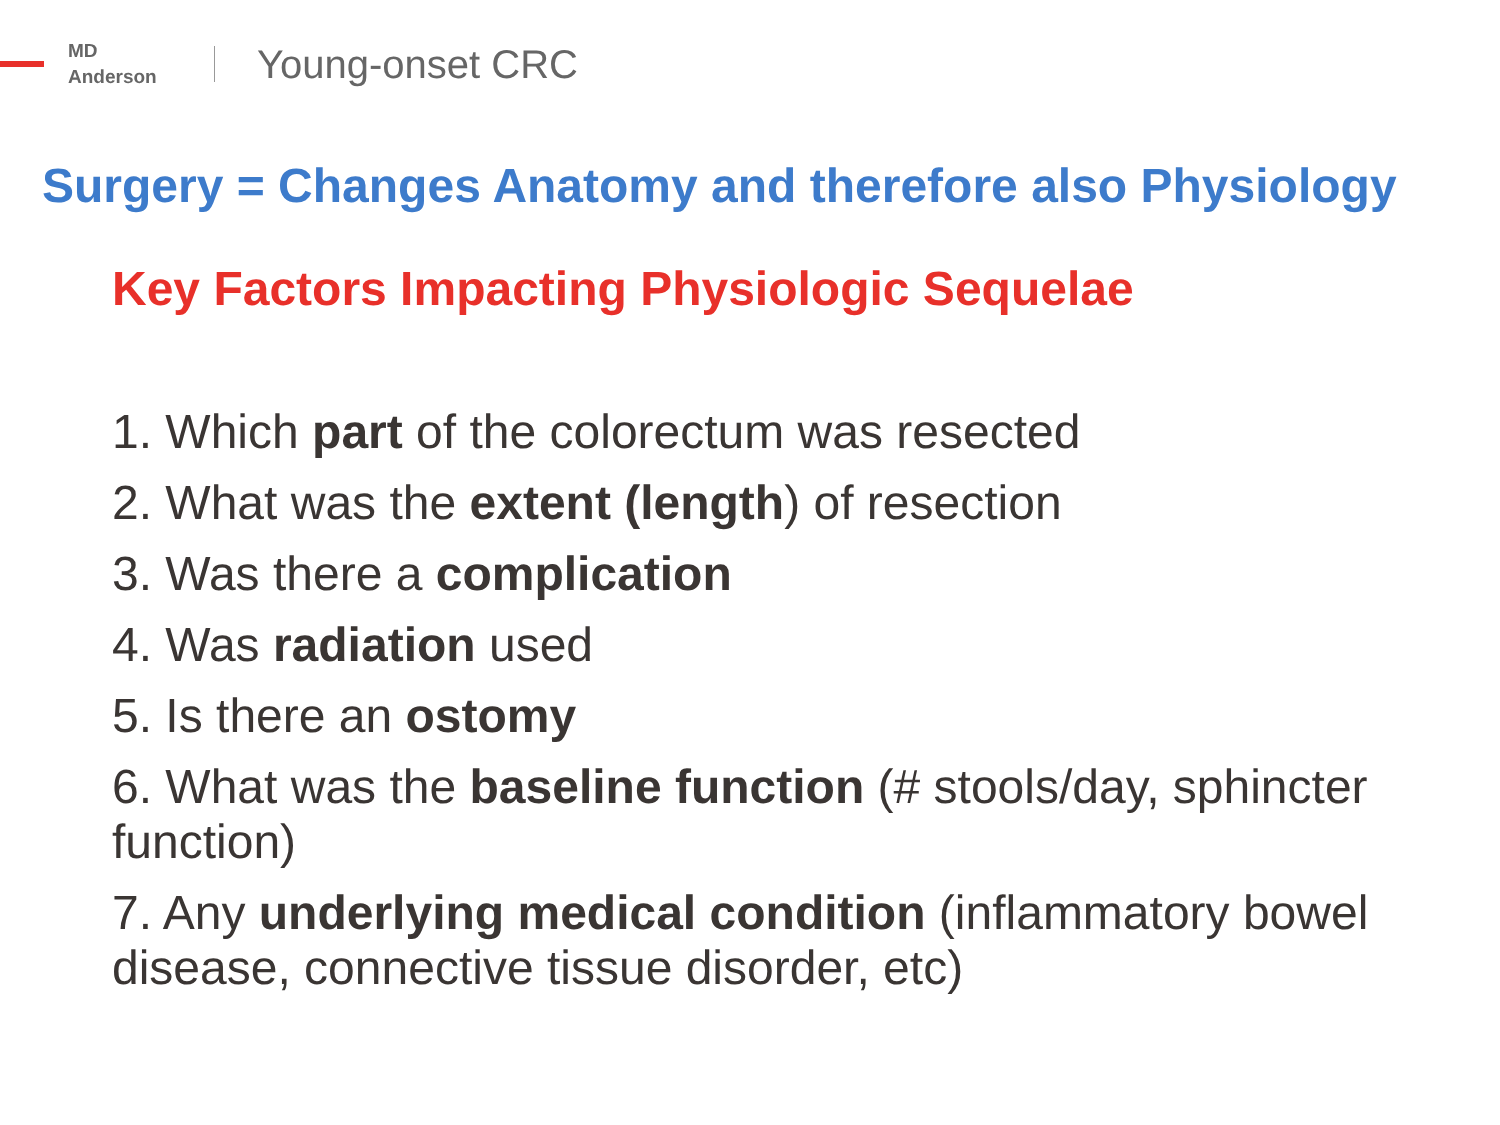MD
Anderson
Young-onset CRC
Surgery = Changes Anatomy and therefore also Physiology
Key Factors Impacting Physiologic Sequelae
1. Which part of the colorectum was resected
2. What was the extent (length) of resection
3. Was there a complication
4. Was radiation used
5. Is there an ostomy
6. What was the baseline function (# stools/day, sphincter function)
7. Any underlying medical condition (inflammatory bowel disease, connective tissue disorder, etc)